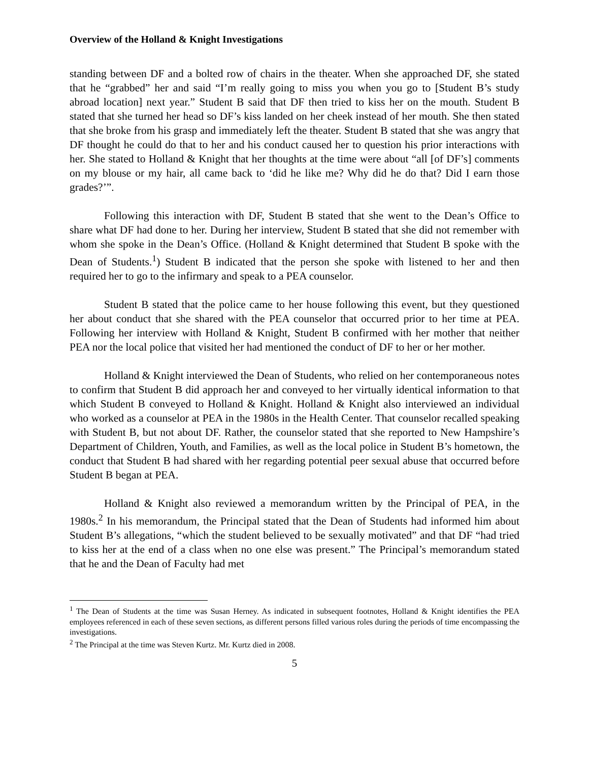Overview of the Holland & Knight Investigations
standing between DF and a bolted row of chairs in the theater. When she approached DF, she stated that he “grabbed” her and said “I’m really going to miss you when you go to [Student B’s study abroad location] next year.” Student B said that DF then tried to kiss her on the mouth. Student B stated that she turned her head so DF’s kiss landed on her cheek instead of her mouth. She then stated that she broke from his grasp and immediately left the theater. Student B stated that she was angry that DF thought he could do that to her and his conduct caused her to question his prior interactions with her. She stated to Holland & Knight that her thoughts at the time were about “all [of DF’s] comments on my blouse or my hair, all came back to ‘did he like me? Why did he do that? Did I earn those grades?’”.
Following this interaction with DF, Student B stated that she went to the Dean’s Office to share what DF had done to her. During her interview, Student B stated that she did not remember with whom she spoke in the Dean’s Office. (Holland & Knight determined that Student B spoke with the Dean of Students.<sup>1</sup>) Student B indicated that the person she spoke with listened to her and then required her to go to the infirmary and speak to a PEA counselor.
Student B stated that the police came to her house following this event, but they questioned her about conduct that she shared with the PEA counselor that occurred prior to her time at PEA. Following her interview with Holland & Knight, Student B confirmed with her mother that neither PEA nor the local police that visited her had mentioned the conduct of DF to her or her mother.
Holland & Knight interviewed the Dean of Students, who relied on her contemporaneous notes to confirm that Student B did approach her and conveyed to her virtually identical information to that which Student B conveyed to Holland & Knight. Holland & Knight also interviewed an individual who worked as a counselor at PEA in the 1980s in the Health Center. That counselor recalled speaking with Student B, but not about DF. Rather, the counselor stated that she reported to New Hampshire’s Department of Children, Youth, and Families, as well as the local police in Student B’s hometown, the conduct that Student B had shared with her regarding potential peer sexual abuse that occurred before Student B began at PEA.
Holland & Knight also reviewed a memorandum written by the Principal of PEA, in the 1980s.<sup>2</sup> In his memorandum, the Principal stated that the Dean of Students had informed him about Student B’s allegations, “which the student believed to be sexually motivated” and that DF “had tried to kiss her at the end of a class when no one else was present.” The Principal’s memorandum stated that he and the Dean of Faculty had met
<sup>1</sup> The Dean of Students at the time was Susan Herney. As indicated in subsequent footnotes, Holland & Knight identifies the PEA employees referenced in each of these seven sections, as different persons filled various roles during the periods of time encompassing the investigations.
<sup>2</sup> The Principal at the time was Steven Kurtz. Mr. Kurtz died in 2008.
5